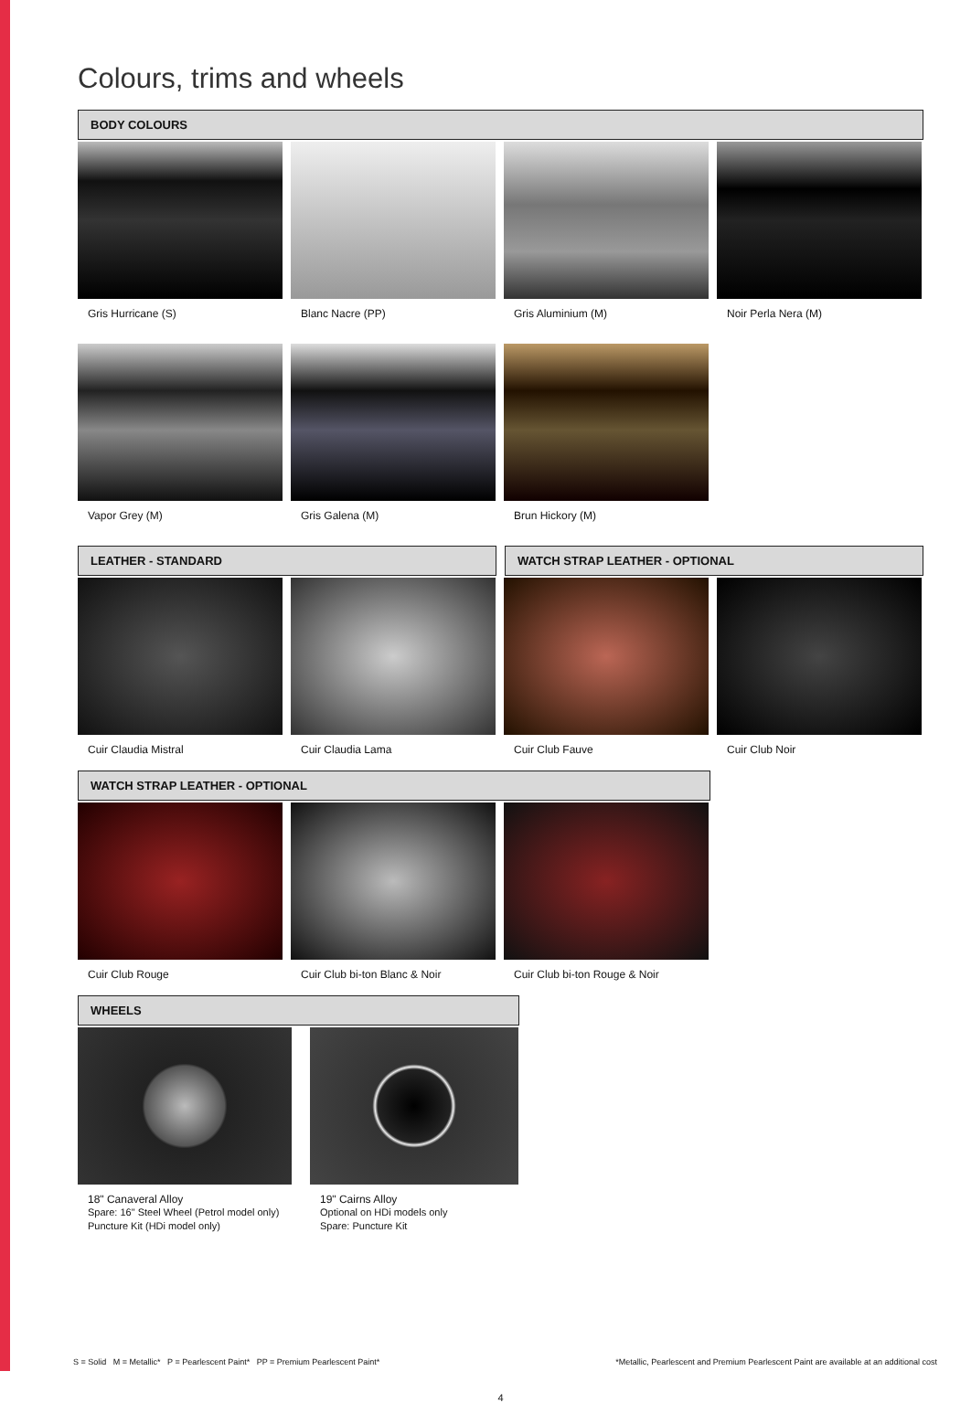Colours, trims and wheels
BODY COLOURS
Gris Hurricane (S) Blanc Nacre (PP) Gris Aluminium (M) Noir Perla Nera (M)
Vapor Grey (M) Gris Galena (M) Brun Hickory (M)
LEATHER - STANDARD WATCH STRAP LEATHER - OPTIONAL
Cuir Claudia Mistral Cuir Claudia Lama Cuir Club Fauve Cuir Club Noir
WATCH STRAP LEATHER - OPTIONAL
Cuir Club Rouge Cuir Club bi-ton Blanc & Noir
Cuir Club bi-ton Rouge & Noir
WHEELS
18" Canaveral Alloy
Spare: 16" Steel Wheel (Petrol model only)
Puncture Kit (HDi model only)
19" Cairns Alloy
Optional on HDi models only
Spare: Puncture Kit
S = Solid M = Metallic* P = Pearlescent Paint* PP = Premium Pearlescent Paint* *Metallic, Pearlescent and Premium Pearlescent Paint are available at an additional cost
4